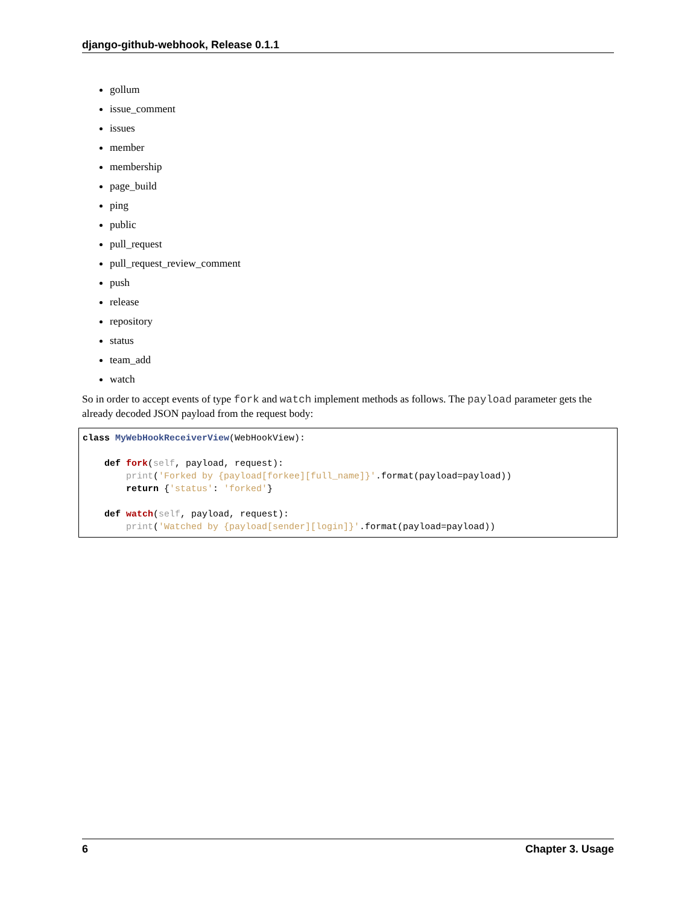django-github-webhook, Release 0.1.1
gollum
issue_comment
issues
member
membership
page_build
ping
public
pull_request
pull_request_review_comment
push
release
repository
status
team_add
watch
So in order to accept events of type fork and watch implement methods as follows. The payload parameter gets the already decoded JSON payload from the request body:
class MyWebHookReceiverView(WebHookView):

    def fork(self, payload, request):
        print('Forked by {payload[forkee][full_name]}'.format(payload=payload))
        return {'status': 'forked'}

    def watch(self, payload, request):
        print('Watched by {payload[sender][login]}'.format(payload=payload))
6 Chapter 3. Usage